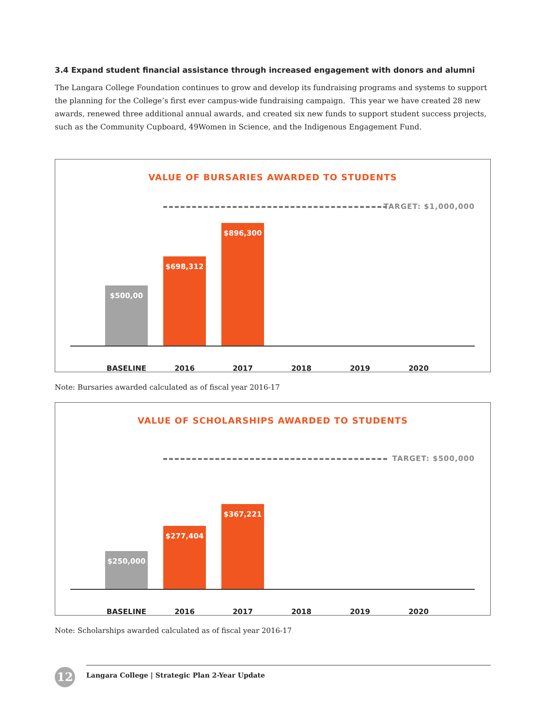3.4 Expand student financial assistance through increased engagement with donors and alumni
The Langara College Foundation continues to grow and develop its fundraising programs and systems to support the planning for the College’s first ever campus-wide fundraising campaign. This year we have created 28 new awards, renewed three additional annual awards, and created six new funds to support student success projects, such as the Community Cupboard, 49Women in Science, and the Indigenous Engagement Fund.
VALUE OF BURSARIES AWARDED TO STUDENTS
TARGET: $1,000,000
$500,00 $698,312 $896,300
BASELINE 2016 2017 2018 2019 2020
Note: Bursaries awarded calculated as of fiscal year 2016-17
VALUE OF SCHOLARSHIPS AWARDED TO STUDENTS
TARGET: $500,000
$250,000 $277,404 $367,221
BASELINE 2016 2017 2018 2019 2020
Note: Scholarships awarded calculated as of fiscal year 2016-17
12
Langara College | Strategic Plan 2-Year Update